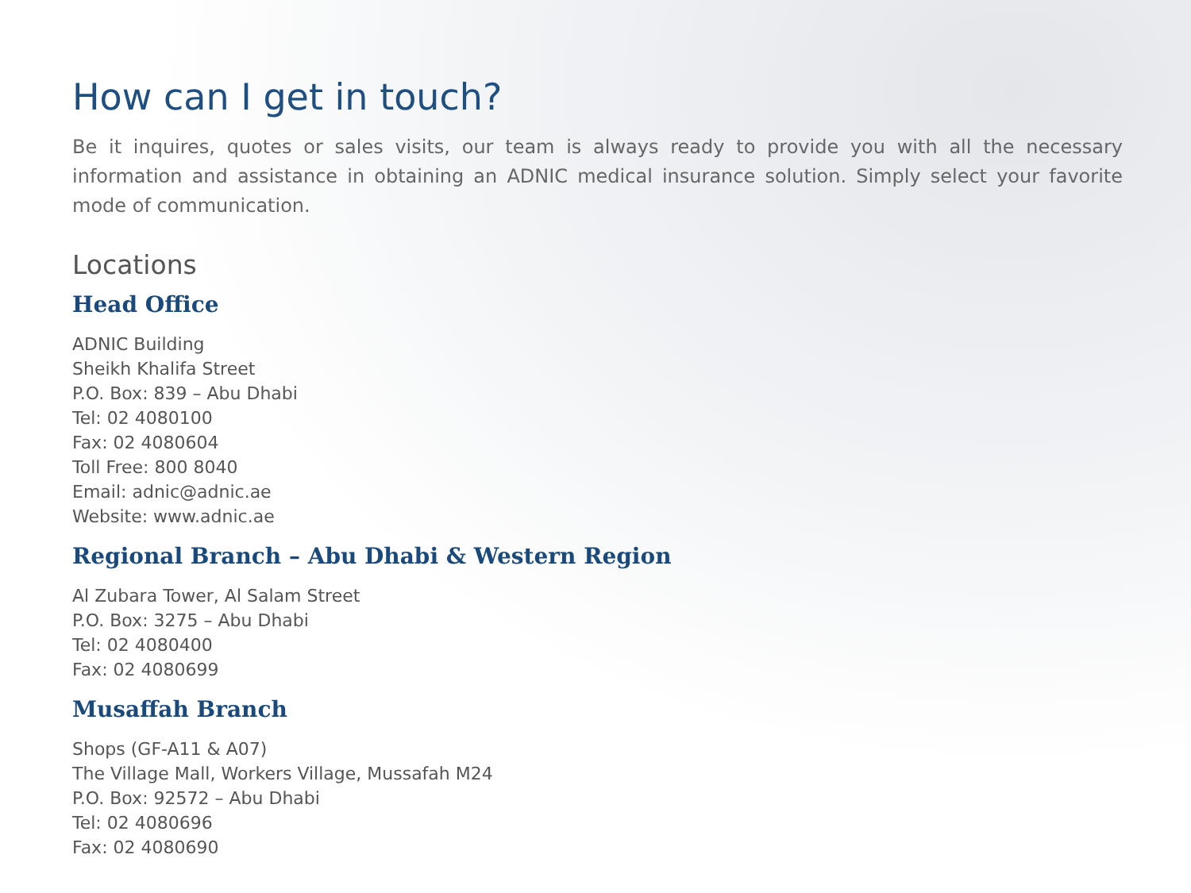How can I get in touch?
Be it inquires, quotes or sales visits, our team is always ready to provide you with all the necessary information and assistance in obtaining an ADNIC medical insurance solution. Simply select your favorite mode of communication.
Locations
Head Office
ADNIC Building
Sheikh Khalifa Street
P.O. Box: 839 – Abu Dhabi
Tel: 02 4080100
Fax: 02 4080604
Toll Free: 800 8040
Email: adnic@adnic.ae
Website: www.adnic.ae
Regional Branch – Abu Dhabi & Western Region
Al Zubara Tower, Al Salam Street
P.O. Box: 3275 – Abu Dhabi
Tel: 02 4080400
Fax: 02 4080699
Musaffah Branch
Shops (GF-A11 & A07)
The Village Mall, Workers Village, Mussafah M24
P.O. Box: 92572 – Abu Dhabi
Tel: 02 4080696
Fax: 02 4080690